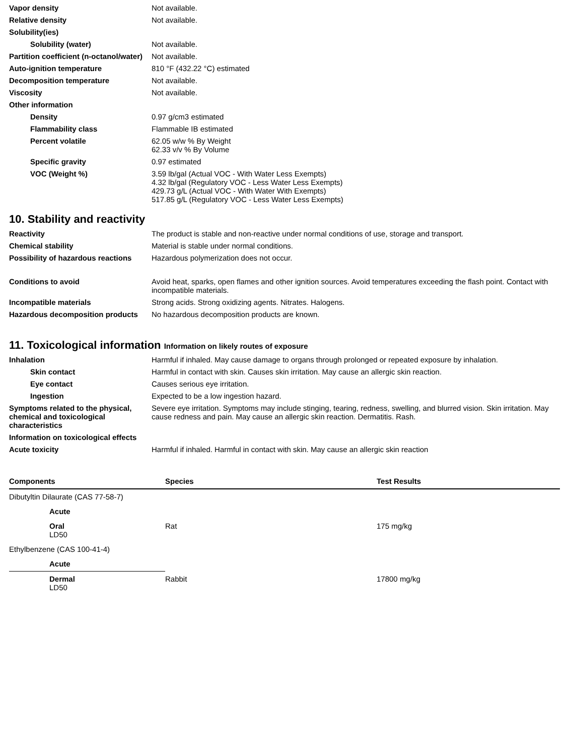Vapor density Not available.
Relative density Not available.
Solubility(ies)
Solubility (water) Not available.
Partition coefficient (n-octanol/water)
Not available.
Auto-ignition temperature 810 °F (432.22 °C) estimated
Decomposition temperature Not available.
Viscosity Not available.
Other information
Density 0.97 g/cm3 estimated
Flammability class Flammable IB estimated
Percent volatile 62.05 w/w % By Weight
62.33 v/v % By Volume
Specific gravity 0.97 estimated
VOC (Weight %) 3.59 lb/gal (Actual VOC - With Water Less Exempts)
4.32 lb/gal (Regulatory VOC - Less Water Less Exempts)
429.73 g/L (Actual VOC - With Water With Exempts)
517.85 g/L (Regulatory VOC - Less Water Less Exempts)
10. Stability and reactivity
Reactivity The product is stable and non-reactive under normal conditions of use, storage and transport.
Chemical stability Material is stable under normal conditions.
Possibility of hazardous reactions
Hazardous polymerization does not occur.
Conditions to avoid Avoid heat, sparks, open flames and other ignition sources. Avoid temperatures exceeding the flash point. Contact with incompatible materials.
Incompatible materials Strong acids. Strong oxidizing agents. Nitrates. Halogens.
Hazardous decomposition products
No hazardous decomposition products are known.
11. Toxicological information Information on likely routes of exposure
Inhalation Harmful if inhaled. May cause damage to organs through prolonged or repeated exposure by inhalation.
Skin contact Harmful in contact with skin. Causes skin irritation. May cause an allergic skin reaction.
Eye contact Causes serious eye irritation.
Ingestion Expected to be a low ingestion hazard.
Symptoms related to the physical, chemical and toxicological characteristics
Severe eye irritation. Symptoms may include stinging, tearing, redness, swelling, and blurred vision. Skin irritation. May cause redness and pain. May cause an allergic skin reaction. Dermatitis. Rash.
Information on toxicological effects
Acute toxicity Harmful if inhaled. Harmful in contact with skin. May cause an allergic skin reaction
| Components | Species | Test Results |
| --- | --- | --- |
| Dibutyltin Dilaurate (CAS 77-58-7) | | |
| Acute | | |
| Oral LD50 | Rat | 175 mg/kg |
| Ethylbenzene (CAS 100-41-4) | | |
| Acute | | |
| Dermal LD50 | Rabbit | 17800 mg/kg |